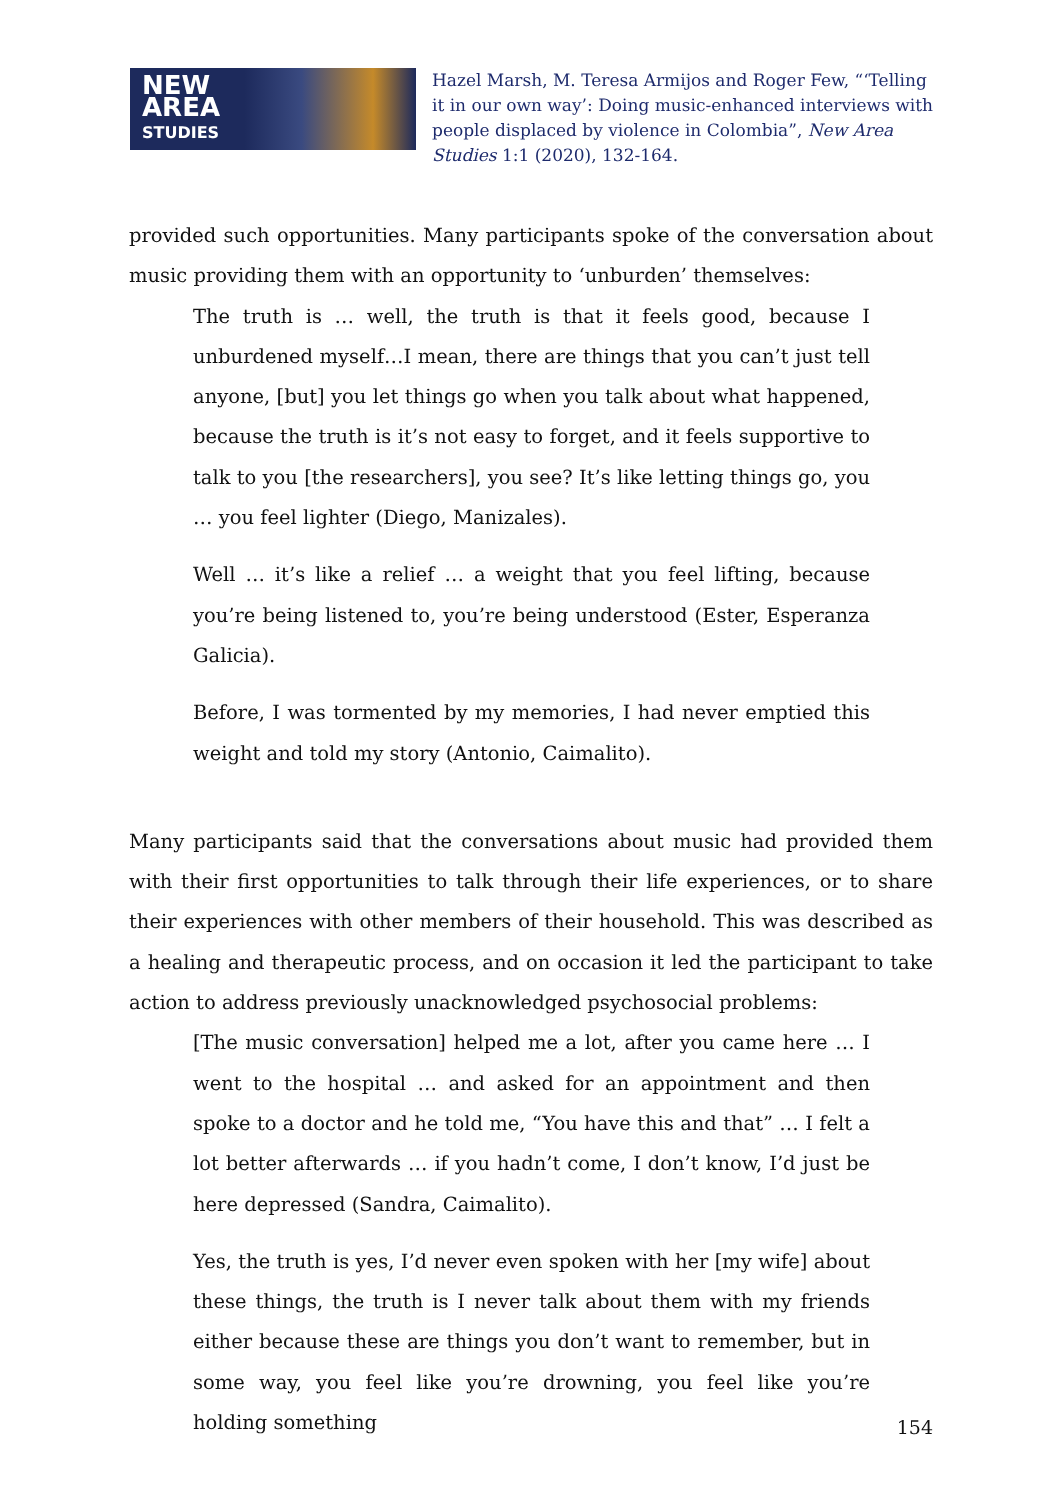NEW
AREA
STUDIES
Hazel Marsh, M. Teresa Armijos and Roger Few, “‘Telling it in our own way’: Doing music-enhanced interviews with people displaced by violence in Colombia”, New Area Studies 1:1 (2020), 132-164.
provided such opportunities. Many participants spoke of the conversation about music providing them with an opportunity to ‘unburden’ themselves:
The truth is … well, the truth is that it feels good, because I unburdened myself…I mean, there are things that you can’t just tell anyone, [but] you let things go when you talk about what happened, because the truth is it’s not easy to forget, and it feels supportive to talk to you [the researchers], you see? It’s like letting things go, you … you feel lighter (Diego, Manizales).
Well … it’s like a relief … a weight that you feel lifting, because you’re being listened to, you’re being understood (Ester, Esperanza Galicia).
Before, I was tormented by my memories, I had never emptied this weight and told my story (Antonio, Caimalito).
Many participants said that the conversations about music had provided them with their first opportunities to talk through their life experiences, or to share their experiences with other members of their household. This was described as a healing and therapeutic process, and on occasion it led the participant to take action to address previously unacknowledged psychosocial problems:
[The music conversation] helped me a lot, after you came here … I went to the hospital … and asked for an appointment and then spoke to a doctor and he told me, “You have this and that” … I felt a lot better afterwards … if you hadn’t come, I don’t know, I’d just be here depressed (Sandra, Caimalito).
Yes, the truth is yes, I’d never even spoken with her [my wife] about these things, the truth is I never talk about them with my friends either because these are things you don’t want to remember, but in some way, you feel like you’re drowning, you feel like you’re holding something
154